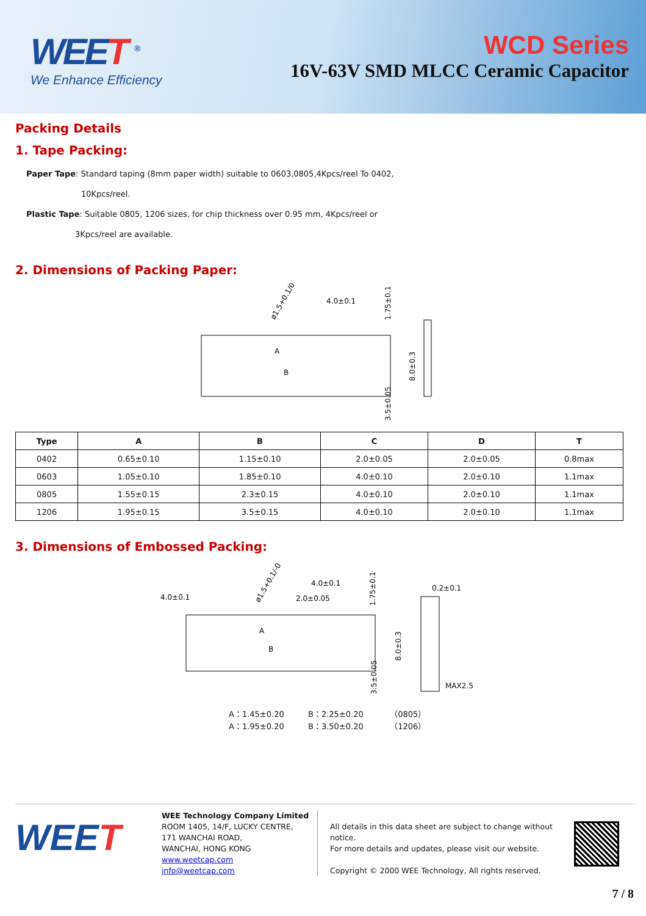WEET <sup>®</sup>
We Enhance Efficiency
WCD Series
16V-63V SMD MLCC Ceramic Capacitor
Packing Details
1. Tape Packing:
Paper Tape: Standard taping (8mm paper width) suitable to 0603,0805,4Kpcs/reel To 0402,
10Kpcs/reel.
Plastic Tape: Suitable 0805, 1206 sizes, for chip thickness over 0.95 mm, 4Kpcs/reel or
3Kpcs/reel are available.
2. Dimensions of Packing Paper:
4.0±0.1
ø1.5+0.1/0
1.75±0.1
8.0±0.3
3.5±0.05
A
B
| Type | A | B | C | D | T |
| --- | --- | --- | --- | --- | --- |
| 0402 | 0.65±0.10 | 1.15±0.10 | 2.0±0.05 | 2.0±0.05 | 0.8max |
| 0603 | 1.05±0.10 | 1.85±0.10 | 4.0±0.10 | 2.0±0.10 | 1.1max |
| 0805 | 1.55±0.15 | 2.3±0.15 | 4.0±0.10 | 2.0±0.10 | 1.1max |
| 1206 | 1.95±0.15 | 3.5±0.15 | 4.0±0.10 | 2.0±0.10 | 1.1max |
3. Dimensions of Embossed Packing:
4.0±0.1
4.0±0.1
2.0±0.05
0.2±0.1
MAX2.5
ø1.5+0.1/-0
1.75±0.1
8.0±0.3
3.5±0.05
A
B
A：1.45±0.20 B：2.25±0.20 （0805）
A：1.95±0.20 B：3.50±0.20 （1206）
WEET
WEE Technology Company Limited
ROOM 1405, 14/F, LUCKY CENTRE,
171 WANCHAI ROAD,
WANCHAI, HONG KONG
www.weetcap.com
info@weetcap.com
All details in this data sheet are subject to change without notice.
For more details and updates, please visit our website.
Copyright © 2000 WEE Technology, All rights reserved.
7 / 8